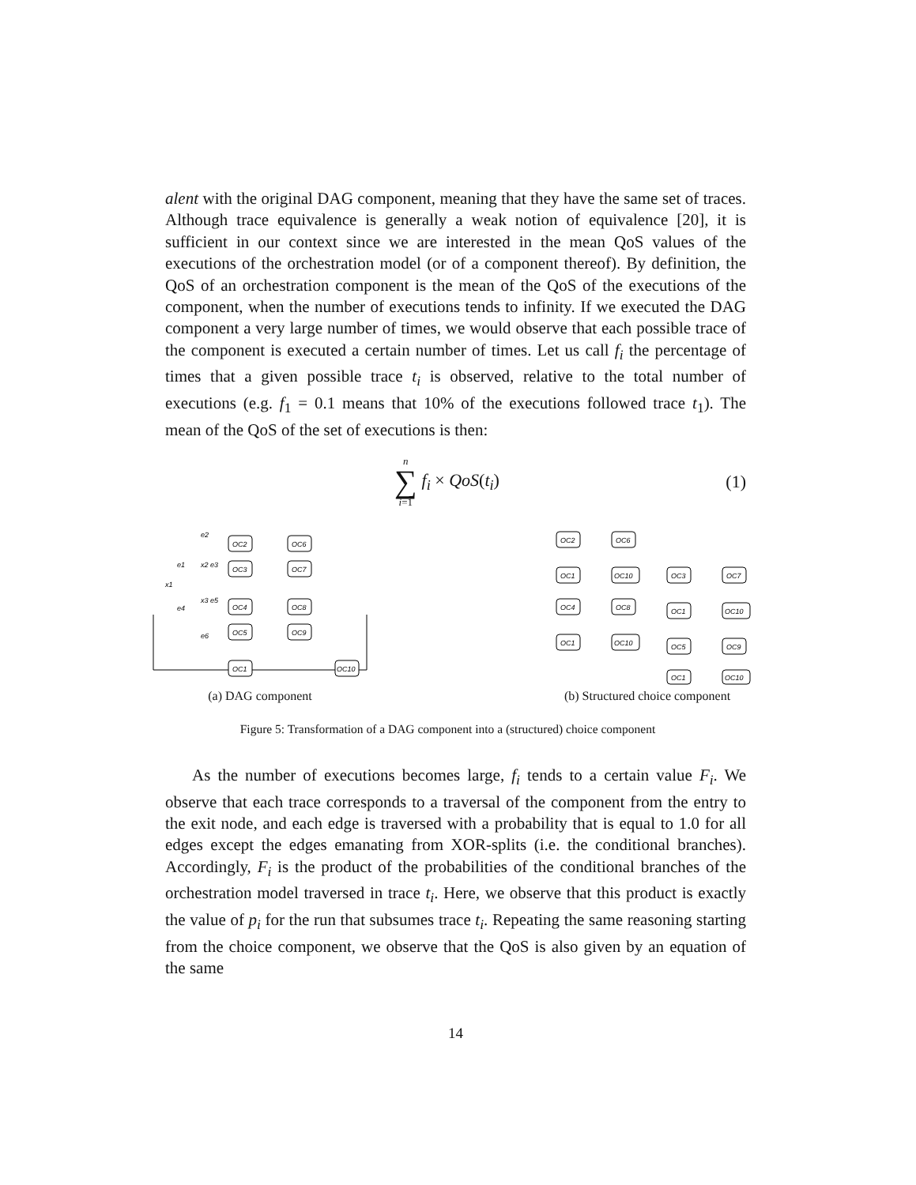alent with the original DAG component, meaning that they have the same set of traces. Although trace equivalence is generally a weak notion of equivalence [20], it is sufficient in our context since we are interested in the mean QoS values of the executions of the orchestration model (or of a component thereof). By definition, the QoS of an orchestration component is the mean of the QoS of the executions of the component, when the number of executions tends to infinity. If we executed the DAG component a very large number of times, we would observe that each possible trace of the component is executed a certain number of times. Let us call f<sub>i</sub> the percentage of times that a given possible trace t<sub>i</sub> is observed, relative to the total number of executions (e.g. f<sub>1</sub> = 0.1 means that 10% of the executions followed trace t<sub>1</sub>). The mean of the QoS of the set of executions is then:
n
∑
i=1
f<sub>i</sub> × QoS(t<sub>i</sub>)
(1)
OC2
OC3
OC4
OC5
OC1
OC6
OC7
OC8
OC9
OC10
e2
e1
x2 e3
x1
x3 e5
e4
e6
(a) DAG component
OC2
OC6
OC1
OC10
OC3
OC7
OC4
OC8
OC1
OC10
OC1
OC10
OC5
OC9
OC1
OC10
(b) Structured choice component
Figure 5: Transformation of a DAG component into a (structured) choice component
As the number of executions becomes large, f<sub>i</sub> tends to a certain value F<sub>i</sub>. We observe that each trace corresponds to a traversal of the component from the entry to the exit node, and each edge is traversed with a probability that is equal to 1.0 for all edges except the edges emanating from XOR-splits (i.e. the conditional branches). Accordingly, F<sub>i</sub> is the product of the probabilities of the conditional branches of the orchestration model traversed in trace t<sub>i</sub>. Here, we observe that this product is exactly the value of p<sub>i</sub> for the run that subsumes trace t<sub>i</sub>. Repeating the same reasoning starting from the choice component, we observe that the QoS is also given by an equation of the same
14